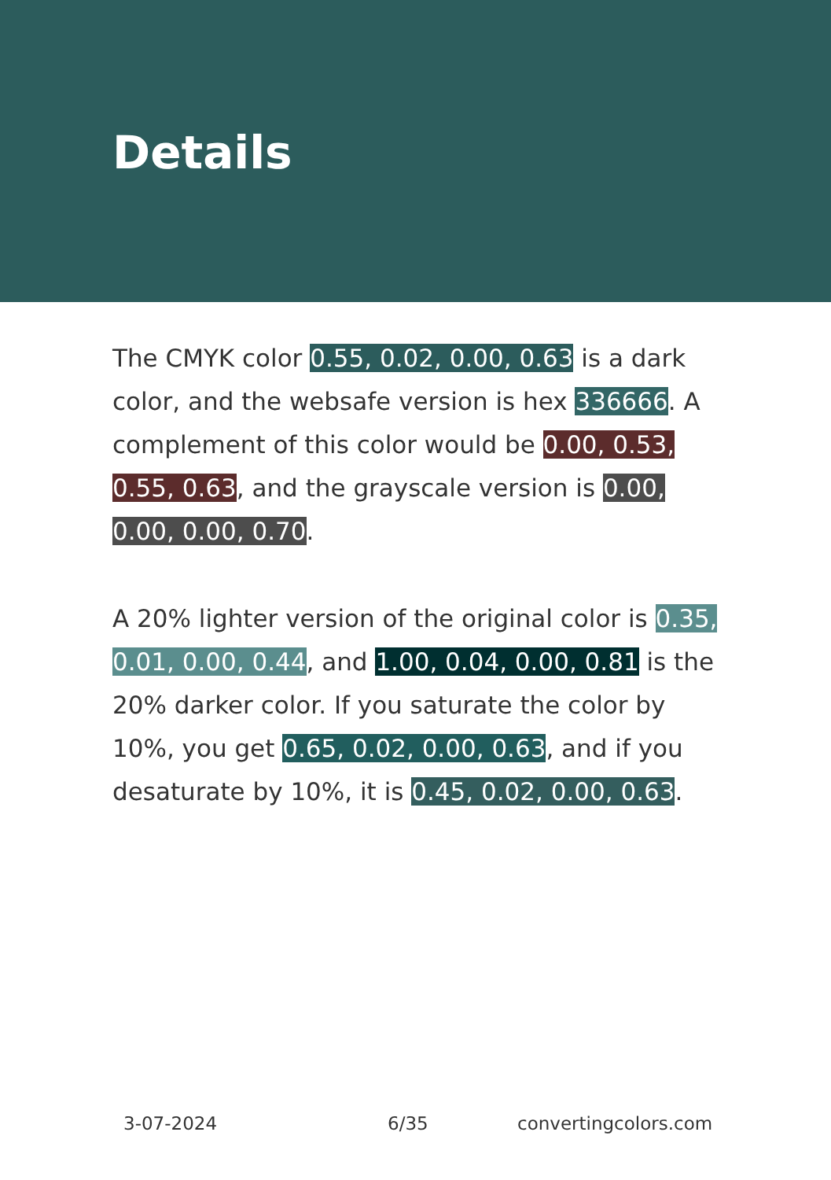Details
The CMYK color 0.55, 0.02, 0.00, 0.63 is a dark color, and the websafe version is hex 336666. A complement of this color would be 0.00, 0.53, 0.55, 0.63, and the grayscale version is 0.00, 0.00, 0.00, 0.70.
A 20% lighter version of the original color is 0.35, 0.01, 0.00, 0.44, and 1.00, 0.04, 0.00, 0.81 is the 20% darker color. If you saturate the color by 10%, you get 0.65, 0.02, 0.00, 0.63, and if you desaturate by 10%, it is 0.45, 0.02, 0.00, 0.63.
3-07-2024 6/35 convertingcolors.com